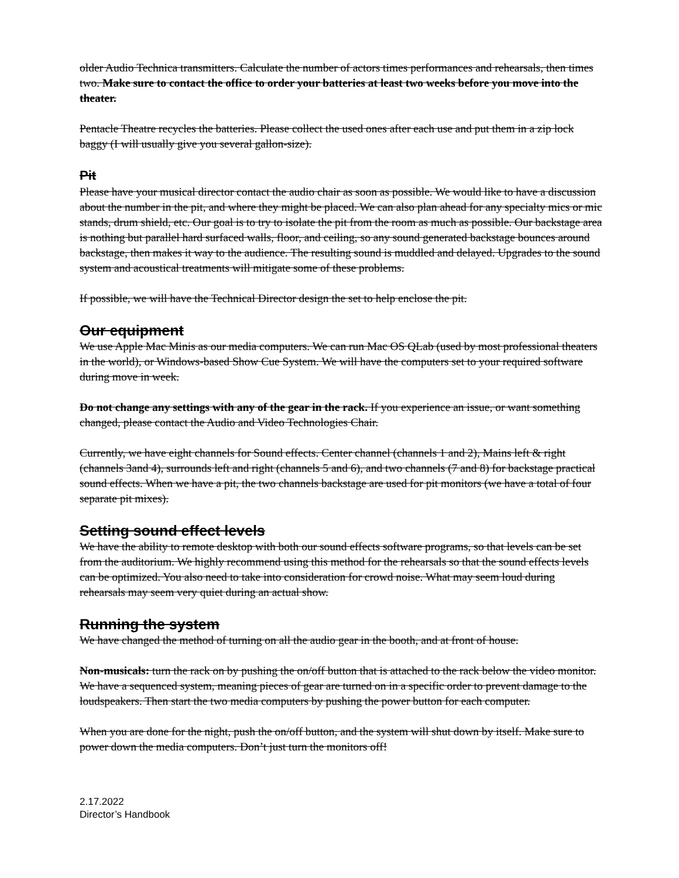older Audio Technica transmitters. Calculate the number of actors times performances and rehearsals, then times two. Make sure to contact the office to order your batteries at least two weeks before you move into the theater.
Pentacle Theatre recycles the batteries. Please collect the used ones after each use and put them in a zip lock baggy (I will usually give you several gallon-size).
Pit
Please have your musical director contact the audio chair as soon as possible. We would like to have a discussion about the number in the pit, and where they might be placed. We can also plan ahead for any specialty mics or mic stands, drum shield, etc. Our goal is to try to isolate the pit from the room as much as possible. Our backstage area is nothing but parallel hard surfaced walls, floor, and ceiling, so any sound generated backstage bounces around backstage, then makes it way to the audience. The resulting sound is muddled and delayed. Upgrades to the sound system and acoustical treatments will mitigate some of these problems.
If possible, we will have the Technical Director design the set to help enclose the pit.
Our equipment
We use Apple Mac Minis as our media computers. We can run Mac OS QLab (used by most professional theaters in the world), or Windows-based Show Cue System. We will have the computers set to your required software during move in week.
Do not change any settings with any of the gear in the rack. If you experience an issue, or want something changed, please contact the Audio and Video Technologies Chair.
Currently, we have eight channels for Sound effects. Center channel (channels 1 and 2), Mains left & right (channels 3and 4), surrounds left and right (channels 5 and 6), and two channels (7 and 8) for backstage practical sound effects. When we have a pit, the two channels backstage are used for pit monitors (we have a total of four separate pit mixes).
Setting sound effect levels
We have the ability to remote desktop with both our sound effects software programs, so that levels can be set from the auditorium. We highly recommend using this method for the rehearsals so that the sound effects levels can be optimized. You also need to take into consideration for crowd noise. What may seem loud during rehearsals may seem very quiet during an actual show.
Running the system
We have changed the method of turning on all the audio gear in the booth, and at front of house.
Non-musicals: turn the rack on by pushing the on/off button that is attached to the rack below the video monitor. We have a sequenced system, meaning pieces of gear are turned on in a specific order to prevent damage to the loudspeakers. Then start the two media computers by pushing the power button for each computer.
When you are done for the night, push the on/off button, and the system will shut down by itself. Make sure to power down the media computers. Don’t just turn the monitors off!
2.17.2022
Director’s Handbook